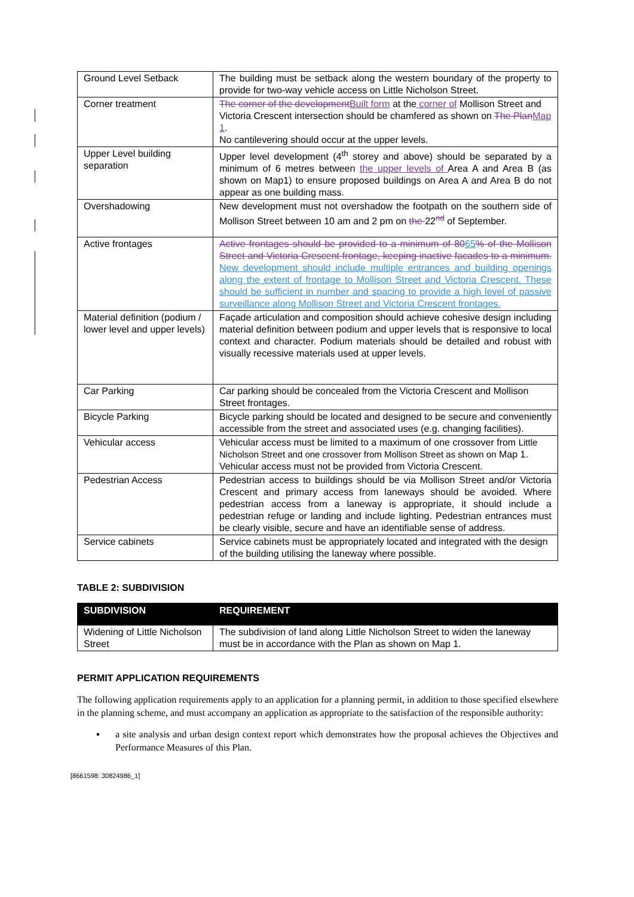| Ground Level Setback | The building must be setback along the western boundary of the property to provide for two-way vehicle access on Little Nicholson Street. |
| Corner treatment | The corner of the development Built form at the corner of Mollison Street and Victoria Crescent intersection should be chamfered as shown on The Plan Map 1 . No cantilevering should occur at the upper levels. |
| Upper Level building separation | Upper level development (4<sup>th</sup> storey and above) should be separated by a minimum of 6 metres between the upper levels of Area A and Area B (as shown on Map1) to ensure proposed buildings on Area A and Area B do not appear as one building mass. |
| Overshadowing | New development must not overshadow the footpath on the southern side of Mollison Street between 10 am and 2 pm on the 22<sup>nd</sup> of September. |
| Active frontages | Active frontages should be provided to a minimum of 80 65 % of the Mollison Street and Victoria Crescent frontage, keeping inactive facades to a minimum. New development should include multiple entrances and building openings along the extent of frontage to Mollison Street and Victoria Crescent. These should be sufficient in number and spacing to provide a high level of passive surveillance along Mollison Street and Victoria Crescent frontages. |
| Material definition (podium / lower level and upper levels) | Façade articulation and composition should achieve cohesive design including material definition between podium and upper levels that is responsive to local context and character. Podium materials should be detailed and robust with visually recessive materials used at upper levels. |
| Car Parking | Car parking should be concealed from the Victoria Crescent and Mollison Street frontages. |
| Bicycle Parking | Bicycle parking should be located and designed to be secure and conveniently accessible from the street and associated uses (e.g. changing facilities). |
| Vehicular access | Vehicular access must be limited to a maximum of one crossover from Little Nicholson Street and one crossover from Mollison Street as shown on Map 1. Vehicular access must not be provided from Victoria Crescent. |
| Pedestrian Access | Pedestrian access to buildings should be via Mollison Street and/or Victoria Crescent and primary access from laneways should be avoided. Where pedestrian access from a laneway is appropriate, it should include a pedestrian refuge or landing and include lighting. Pedestrian entrances must be clearly visible, secure and have an identifiable sense of address. |
| Service cabinets | Service cabinets must be appropriately located and integrated with the design of the building utilising the laneway where possible. |
TABLE 2: SUBDIVISION
| SUBDIVISION | REQUIREMENT |
| --- | --- |
| Widening of Little Nicholson Street | The subdivision of land along Little Nicholson Street to widen the laneway must be in accordance with the Plan as shown on Map 1. |
PERMIT APPLICATION REQUIREMENTS
The following application requirements apply to an application for a planning permit, in addition to those specified elsewhere in the planning scheme, and must accompany an application as appropriate to the satisfaction of the responsible authority:
▪ a site analysis and urban design context report which demonstrates how the proposal achieves the Objectives and Performance Measures of this Plan.
[8661598: 30824986_1]